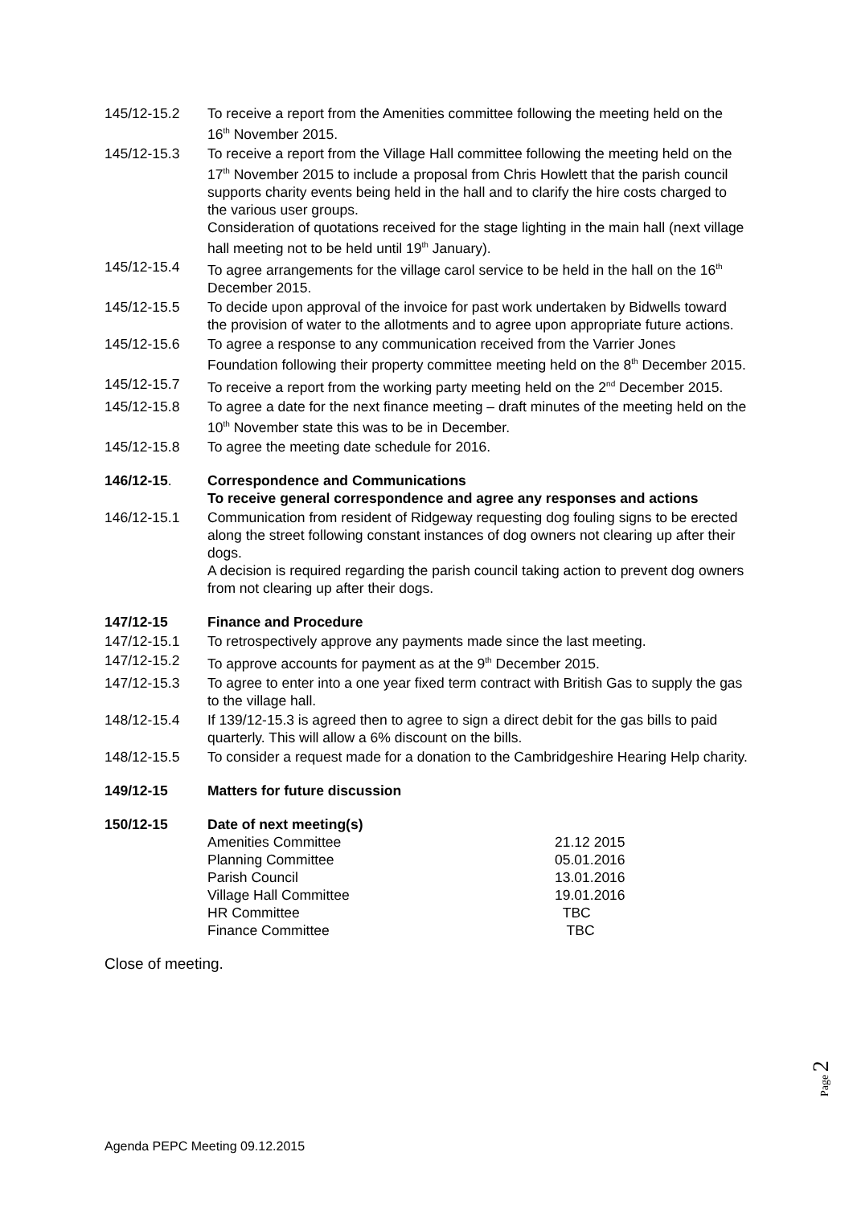145/12-15.2 To receive a report from the Amenities committee following the meeting held on the 16<sup>th</sup> November 2015.
145/12-15.3 To receive a report from the Village Hall committee following the meeting held on the 17<sup>th</sup> November 2015 to include a proposal from Chris Howlett that the parish council supports charity events being held in the hall and to clarify the hire costs charged to the various user groups.
Consideration of quotations received for the stage lighting in the main hall (next village hall meeting not to be held until 19<sup>th</sup> January).
145/12-15.4 To agree arrangements for the village carol service to be held in the hall on the 16<sup>th</sup> December 2015.
145/12-15.5 To decide upon approval of the invoice for past work undertaken by Bidwells toward the provision of water to the allotments and to agree upon appropriate future actions.
145/12-15.6 To agree a response to any communication received from the Varrier Jones Foundation following their property committee meeting held on the 8<sup>th</sup> December 2015.
145/12-15.7 To receive a report from the working party meeting held on the 2<sup>nd</sup> December 2015.
145/12-15.8 To agree a date for the next finance meeting – draft minutes of the meeting held on the 10<sup>th</sup> November state this was to be in December.
145/12-15.8 To agree the meeting date schedule for 2016.
146/12-15. Correspondence and Communications
To receive general correspondence and agree any responses and actions
146/12-15.1 Communication from resident of Ridgeway requesting dog fouling signs to be erected along the street following constant instances of dog owners not clearing up after their dogs.
A decision is required regarding the parish council taking action to prevent dog owners from not clearing up after their dogs.
147/12-15 Finance and Procedure
147/12-15.1 To retrospectively approve any payments made since the last meeting.
147/12-15.2 To approve accounts for payment as at the 9<sup>th</sup> December 2015.
147/12-15.3 To agree to enter into a one year fixed term contract with British Gas to supply the gas to the village hall.
148/12-15.4 If 139/12-15.3 is agreed then to agree to sign a direct debit for the gas bills to paid quarterly. This will allow a 6% discount on the bills.
148/12-15.5 To consider a request made for a donation to the Cambridgeshire Hearing Help charity.
149/12-15 Matters for future discussion
150/12-15 Date of next meeting(s)
Amenities Committee 21.12 2015
Planning Committee 05.01.2016
Parish Council 13.01.2016
Village Hall Committee 19.01.2016
HR Committee TBC
Finance Committee TBC
Close of meeting.
Page 2
Agenda PEPC Meeting 09.12.2015